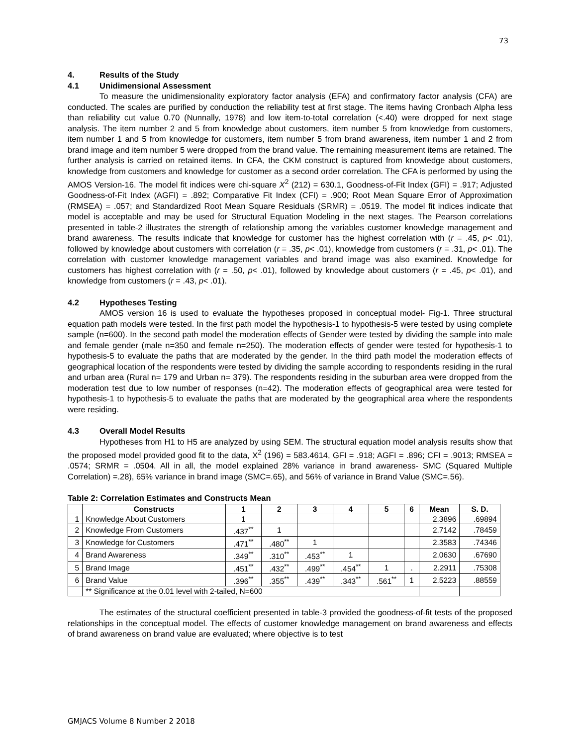73
4. Results of the Study
4.1 Unidimensional Assessment
To measure the unidimensionality exploratory factor analysis (EFA) and confirmatory factor analysis (CFA) are conducted. The scales are purified by conduction the reliability test at first stage. The items having Cronbach Alpha less than reliability cut value 0.70 (Nunnally, 1978) and low item-to-total correlation (<.40) were dropped for next stage analysis. The item number 2 and 5 from knowledge about customers, item number 5 from knowledge from customers, item number 1 and 5 from knowledge for customers, item number 5 from brand awareness, item number 1 and 2 from brand image and item number 5 were dropped from the brand value. The remaining measurement items are retained. The further analysis is carried on retained items. In CFA, the CKM construct is captured from knowledge about customers, knowledge from customers and knowledge for customer as a second order correlation. The CFA is performed by using the AMOS Version-16. The model fit indices were chi-square X<sup>2</sup> (212) = 630.1, Goodness-of-Fit Index (GFI) = .917; Adjusted Goodness-of-Fit Index (AGFI) = .892; Comparative Fit Index (CFI) = .900; Root Mean Square Error of Approximation (RMSEA) = .057; and Standardized Root Mean Square Residuals (SRMR) = .0519. The model fit indices indicate that model is acceptable and may be used for Structural Equation Modeling in the next stages. The Pearson correlations presented in table-2 illustrates the strength of relationship among the variables customer knowledge management and brand awareness. The results indicate that knowledge for customer has the highest correlation with (r = .45, p< .01), followed by knowledge about customers with correlation (r = .35, p< .01), knowledge from customers (r = .31, p< .01). The correlation with customer knowledge management variables and brand image was also examined. Knowledge for customers has highest correlation with (r = .50, p< .01), followed by knowledge about customers (r = .45, p< .01), and knowledge from customers (r = .43, p< .01).
4.2 Hypotheses Testing
AMOS version 16 is used to evaluate the hypotheses proposed in conceptual model- Fig-1. Three structural equation path models were tested. In the first path model the hypothesis-1 to hypothesis-5 were tested by using complete sample (n=600). In the second path model the moderation effects of Gender were tested by dividing the sample into male and female gender (male n=350 and female n=250). The moderation effects of gender were tested for hypothesis-1 to hypothesis-5 to evaluate the paths that are moderated by the gender. In the third path model the moderation effects of geographical location of the respondents were tested by dividing the sample according to respondents residing in the rural and urban area (Rural n= 179 and Urban n= 379). The respondents residing in the suburban area were dropped from the moderation test due to low number of responses (n=42). The moderation effects of geographical area were tested for hypothesis-1 to hypothesis-5 to evaluate the paths that are moderated by the geographical area where the respondents were residing.
4.3 Overall Model Results
Hypotheses from H1 to H5 are analyzed by using SEM. The structural equation model analysis results show that the proposed model provided good fit to the data, X<sup>2</sup> (196) = 583.4614, GFI = .918; AGFI = .896; CFI = .9013; RMSEA = .0574; SRMR = .0504. All in all, the model explained 28% variance in brand awareness- SMC (Squared Multiple Correlation) =.28), 65% variance in brand image (SMC=.65), and 56% of variance in Brand Value (SMC=.56).
Table 2: Correlation Estimates and Constructs Mean
| | Constructs | 1 | 2 | 3 | 4 | 5 | 6 | Mean | S. D. |
| --- | --- | --- | --- | --- | --- | --- | --- | --- | --- |
| 1 | Knowledge About Customers | 1 | | | | | | 2.3896 | .69894 |
| 2 | Knowledge From Customers | .437<sup>**</sup> | 1 | | | | | 2.7142 | .78459 |
| 3 | Knowledge for Customers | .471<sup>**</sup> | .480<sup>**</sup> | 1 | | | | 2.3583 | .74346 |
| 4 | Brand Awareness | .349<sup>**</sup> | .310<sup>**</sup> | .453<sup>**</sup> | 1 | | | 2.0630 | .67690 |
| 5 | Brand Image | .451<sup>**</sup> | .432<sup>**</sup> | .499<sup>**</sup> | .454<sup>**</sup> | 1 | . | 2.2911 | .75308 |
| 6 | Brand Value | .396<sup>**</sup> | .355<sup>**</sup> | .439<sup>**</sup> | .343<sup>**</sup> | .561<sup>**</sup> | 1 | 2.5223 | .88559 |
| | ** Significance at the 0.01 level with 2-tailed, N=600 | | | | | | | | |
The estimates of the structural coefficient presented in table-3 provided the goodness-of-fit tests of the proposed relationships in the conceptual model. The effects of customer knowledge management on brand awareness and effects of brand awareness on brand value are evaluated; where objective is to test
GMJACS Volume 8 Number 2 2018